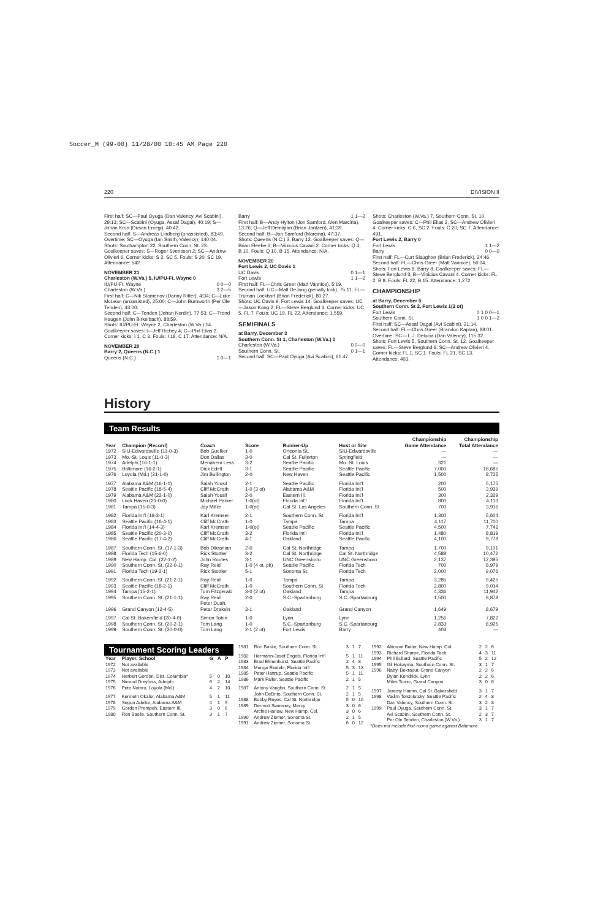Soccer_M (99-00) 11/28/00 10:45 AM Page 220
220 DIVISION II
First half: SC—Paul Oyuga (Dan Valency, Avi Scabini), 29:13; SC—Scabini (Oyuga, Assaf Dagai), 40:19; S—Johan Kron (Dusan Ercegi), 40:42.
Second half: S—Andreas Lindberg (unassisted), 83:49.
Overtime: SC—Oyuga (Ian Smith, Valency), 140:04.
Shots: Southampton 22, Southern Conn. St. 23.
Goalkeeper saves: S—Roger Svensson 2; SC—Andrew Olivieri 6. Corner kicks: S 2, SC 5. Fouls: S 20, SC 19. Attendance: 542.
NOVEMBER 21
Charleston (W.Va.) 5, IU/PU-Ft. Wayne 0
IU/PU-Ft. Wayne 0 0—0
Charleston (W.Va.) 3 2—5
First half: C—Nik Stamenov (Danny Ritter), 4:34; C—Luke McLean (unassisted), 25:00; C—John Burnworth (Per Ole Tenden), 43:00.
Second half: C—Tenden (Johan Nordin), 77:53; C—Trond Haugen (John Birkelbach), 88:59.
Shots: IU/PU-Ft. Wayne 2, Charleston (W.Va.) 14. Goalkeeper saves: I—Jeff Richey 4; C—Phil Elias 2. Corner kicks: I 1, C 3. Fouls: I 18, C 17. Attendance: N/A.
NOVEMBER 20
Barry 2, Queens (N.C.) 1
Queens (N.C.) 1 0—1
Barry 1 1—2
First half: B—Andy Hylton (Jon Samford, Alen Marcina), 13:26; Q—Jeff Demirjian (Brian Jantzen), 41:39.
Second half: B—Jon Samford (Marcina), 47:37.
Shots: Queens (N.C.) 3, Barry 12. Goalkeeper saves: Q—Brian Fleebe 6; B—Vinicius Cavani 2. Corner kicks: Q 4, B 10. Fouls: Q 10, B 15. Attendance: N/A.
NOVEMBER 20
Fort Lewis 2, UC Davis 1
UC Davis 0 1—1
Fort Lewis 1 1—2
First half: FL—Chris Greer (Matt Vannice), 5:19.
Second half: UC—Matt DeJong (penalty kick), 75:11; FL—Truman Lockhart (Brian Frederick), 80:27.
Shots: UC Davis 9, Fort Lewis 14. Goalkeeper saves: UC—Jason Kong 2; FL—Steve Berglund 3. Corner kicks: UC 5, FL 7. Fouls: UC 19, FL 22. Attendance: 1,559.
SEMIFINALS
at Barry, December 3
Southern Conn. St 1, Charleston (W.Va.) 0
Charleston (W.Va.) 0 0—0
Southern Conn. St. 0 1—1
Second half: SC—Paul Oyuga (Avi Scabini), 61:47.
Shots: Charleston (W.Va.) 7, Southern Conn. St. 10. Goalkeeper saves: C—Phil Elias 2, SC—Andrew Olivieri 4. Corner kicks: C 6, SC 2. Fouls: C 20, SC 7. Attendance: 491.
Fort Lewis 2, Barry 0
Fort Lewis 1 1—2
Barry 0 0—0
First half: FL—Curt Slaughter (Brian Frederick), 24:46.
Second half: FL—Chris Greer (Matt Vannice), 56:04.
Shots: Fort Lewis 8, Barry 8. Goalkeeper saves: FL—Steve Berglund 3, B—Vinicius Cavani 4. Corner kicks: FL 2, B 8. Fouls: FL 22, B 15. Attendance: 1,272.
CHAMPIONSHIP
at Barry, December 5
Southern Conn. St 2, Fort Lewis 1(2 ot)
Fort Lewis 0 1 0 0—1
Southern Conn. St. 1 0 0 1—2
First half: SC—Assaf Dagai (Avi Scabini), 21:14.
Second half: FL—Chris Greer (Brandon Kaplan), 88:01.
Overtime: SC—T. J. Delucia (Dan Valency), 115:32.
Shots: Fort Lewis 5, Southern Conn. St. 12. Goalkeeper saves: FL—Steve Berglund 6, SC—Andrew Olivieri 4. Corner kicks: FL 1, SC 1. Fouls: FL 21, SC 13. Attendance: 403.
History
Team Results
| Year | Champion (Record) | Coach | Score | Runner-Up | Host or Site | Championship Game Attendance | Championship Total Attendance |
| --- | --- | --- | --- | --- | --- | --- | --- |
| 1972 | SIU-Edwardsville (11-0-3) | Bob Guelker | 1-0 | Oneonta St. | SIU-Edwardsville | — | — |
| 1973 | Mo.-St. Louis (11-0-3) | Don Dallas | 3-0 | Cal St. Fullerton | Springfield | — | — |
| 1974 | Adelphi (16-1-1) | Menahem Less | 3-2 | Seattle Pacific | Mo.-St. Louis | 321 | — |
| 1975 | Baltimore (16-2-1) | Dick Edell | 3-1 | Seattle Pacific | Seattle Pacific | 7,000 | 18,685 |
| 1976 | Loyola (Md.) (21-1-0) | Jim Bullington | 2-0 | New Haven | Seattle Pacific | 1,500 | 8,725 |
| 1977 | Alabama A&M (16-1-0) | Salah Yousif | 2-1 | Seattle Pacific | Florida Int'l | 200 | 5,175 |
| 1978 | Seattle Pacific (18-5-4) | Cliff McCrath | 1-0 (3 ot) | Alabama A&M | Florida Int'l | 500 | 3,939 |
| 1979 | Alabama A&M (22-1-0) | Salah Yousif | 2-0 | Eastern Ill. | Florida Int'l | 300 | 2,329 |
| 1980 | Lock Haven (21-0-0) | Michael Parker | 1-0(ot) | Florida Int'l | Florida Int'l | 800 | 4,113 |
| 1981 | Tampa (15-0-3) | Jay Miller | 1-0(ot) | Cal St. Los Angeles | Southern Conn. St. | 700 | 3,916 |
| 1982 | Florida Int'l (16-3-1) | Karl Kremser | 2-1 | Southern Conn. St. | Florida Int'l | 1,300 | 5,604 |
| 1983 | Seattle Pacific (16-4-1) | Cliff McCrath | 1-0 | Tampa | Tampa | 4,117 | 11,700 |
| 1984 | Florida Int'l (14-4-3) | Karl Kremser | 1-0(ot) | Seattle Pacific | Seattle Pacific | 4,500 | 7,742 |
| 1985 | Seattle Pacific (20-3-0) | Cliff McCrath | 3-2 | Florida Int'l | Florida Int'l | 1,480 | 8,819 |
| 1986 | Seattle Pacific (17-4-2) | Cliff McCrath | 4-1 | Oakland | Seattle Pacific | 4,100 | 9,778 |
| 1987 | Southern Conn. St. (17-1-3) | Bob Dikranian | 2-0 | Cal St. Northridge | Tampa | 1,700 | 9,101 |
| 1988 | Florida Tech (15-6-0) | Rick Stottler | 3-2 | Cal St. Northridge | Cal St. Northridge | 4,588 | 10,472 |
| 1989 | New Hamp. Col. (22-1-2) | John Rootes | 3-1 | UNC Greensboro | UNC Greensboro | 2,137 | 12,395 |
| 1990 | Southern Conn. St. (22-0-1) | Ray Reid | 1-0 (4 ot, pk) | Seattle Pacific | Florida Tech | 700 | 8,979 |
| 1991 | Florida Tech (19-2-1) | Rick Stottler | 5-1 | Sonoma St. | Florida Tech | 2,000 | 9,076 |
| 1992 | Southern Conn. St. (21-2-1) | Ray Reid | 1-0 | Tampa | Tampa | 3,285 | 9,425 |
| 1993 | Seattle Pacific (18-2-1) | Cliff McCrath | 1-0 | Southern Conn. St. | Florida Tech | 2,800 | 9,014 |
| 1994 | Tampa (15-2-1) | Tom Fitzgerald | 3-0 (2 ot) | Oakland | Tampa | 4,336 | 11,942 |
| 1995 | Southern Conn. St. (21-1-1) | Ray Reid | 2-0 | S.C.-Spartanburg | S.C.-Spartanburg | 1,500 | 8,878 |
| 1996 | Grand Canyon (12-4-5) | Peter Duah, Petar Draksin | 3-1 | Oakland | Grand Canyon | 1,649 | 8,679 |
| 1997 | Cal St. Bakersfield (20-4-0) | Simon Tobin | 1-0 | Lynn | Lynn | 1,256 | 7,822 |
| 1998 | Southern Conn. St. (20-2-1) | Tom Lang | 1-0 | S.C.-Spartanburg | S.C.-Spartanburg | 2,833 | 8,925 |
| 1999 | Southern Conn. St. (20-0-0) | Tom Lang | 2-1 (2 ot) | Fort Lewis | Barry | 403 | — |
Tournament Scoring Leaders
| Year | Player, School | G | A | P |
| --- | --- | --- | --- | --- |
| 1972 | Not available | | | |
| 1973 | Not available | | | |
| 1974 | Herbert Gordon, Dist. Columbia* | 5 | 0 | 10 |
| 1975 | Nimrod Dreyfuss, Adelphi | 6 | 2 | 14 |
| 1976 | Pete Notaro, Loyola (Md.) | 4 | 2 | 10 |
| 1977 | Kenneth Okafor, Alabama A&M | 5 | 1 | 11 |
| 1978 | Segun Adelke, Alabama A&M | 4 | 1 | 9 |
| 1979 | Gordon Prempeh, Eastern Ill. | 3 | 0 | 6 |
| 1980 | Ron Basile, Southern Conn. St. | 3 | 1 | 7 |
| 1981 | Ron Basile, Southern Conn. St. | 3 | 1 | 7 |
| 1982 | Hermann-Josef Engels, Florida Int'l | 5 | 1 | 11 |
| 1983 | Brad Elmenhurst, Seattle Pacific | 2 | 4 | 8 |
| 1984 | Munga Eketebi, Florida Int'l | 5 | 3 | 13 |
| 1985 | Peter Hattrup, Seattle Pacific | 5 | 1 | 11 |
| 1986 | Mark Faller, Seattle Pacific | 2 | 1 | 5 |
| 1987 | Antony Vaughn, Southern Conn. St. | 2 | 1 | 5 |
| | John DeBrito, Southern Conn. St. | 2 | 1 | 5 |
| 1988 | Bobby Reyes, Cal St. Northridge | 5 | 0 | 10 |
| 1989 | Dermott Sweeney, Mercy | 3 | 0 | 6 |
| | Archie Harlow, New Hamp. Col. | 3 | 0 | 6 |
| 1990 | Andrew Ziemer, Sonoma St. | 2 | 1 | 5 |
| 1991 | Andrew Ziemer, Sonoma St. | 6 | 0 | 12 |
| 1992 | Altimont Butler, New Hamp. Col. | 2 | 2 | 6 |
| 1993 | Richard Sharpe, Florida Tech | 4 | 3 | 11 |
| 1994 | Phil Bullard, Seattle Pacific | 5 | 2 | 12 |
| 1995 | Gil Hokayma, Southern Conn. St. | 3 | 1 | 7 |
| 1996 | Nabyl Bekraoui, Grand Canyon | 2 | 2 | 6 |
| | Dylan Kendrick, Lynn | 2 | 2 | 6 |
| | Miles Tomic, Grand Canyon | 3 | 0 | 6 |
| 1997 | Jeremy Hamm, Cal St. Bakersfield | 3 | 1 | 7 |
| 1998 | Vadim Tolstolutsky, Seattle Pacific | 2 | 4 | 8 |
| | Dan Valency, Southern Conn. St. | 3 | 2 | 8 |
| 1999 | Paul Oyuga, Southern Conn. St. | 3 | 1 | 7 |
| | Avi Scabini, Southern Conn. St. | 2 | 3 | 7 |
| | Per Ole Tenden, Charleston (W.Va.) | 3 | 1 | 7 |
*Does not include first-round game against Baltimore.